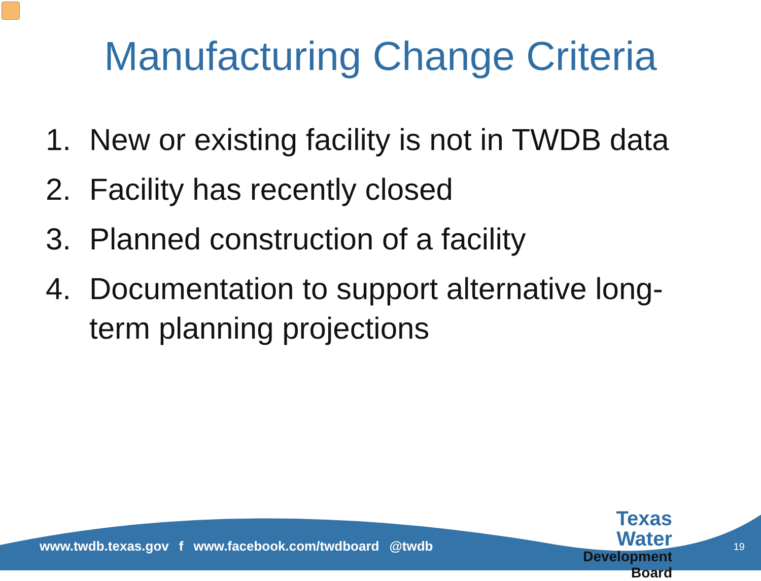Manufacturing Change Criteria
1. New or existing facility is not in TWDB data
2. Facility has recently closed
3. Planned construction of a facility
4. Documentation to support alternative long-term planning projections
www.twdb.texas.gov f www.facebook.com/twdboard @twdb
Texas Water
Development Board
19